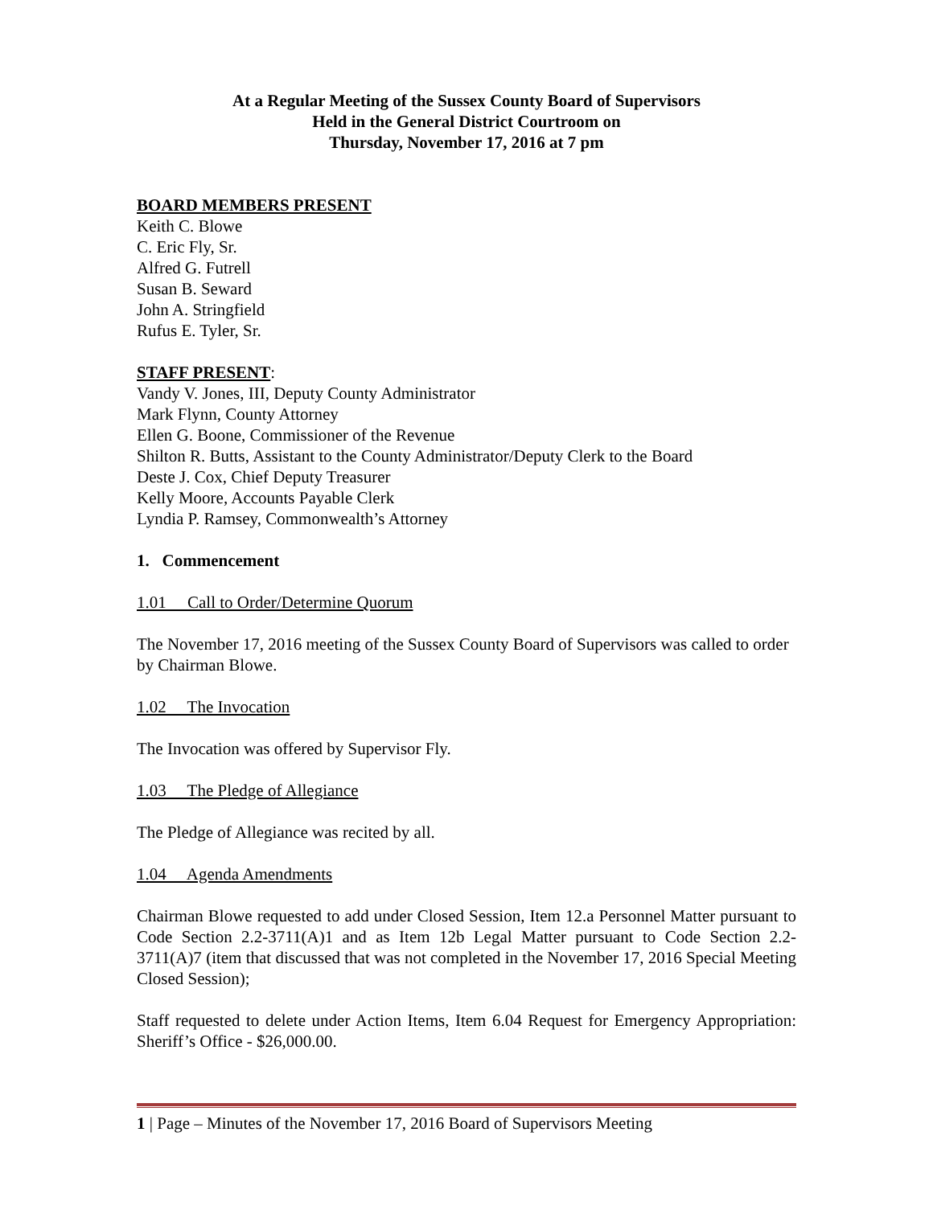At a Regular Meeting of the Sussex County Board of Supervisors
Held in the General District Courtroom on
Thursday, November 17, 2016 at 7 pm
BOARD MEMBERS PRESENT
Keith C. Blowe
C. Eric Fly, Sr.
Alfred G. Futrell
Susan B. Seward
John A. Stringfield
Rufus E. Tyler, Sr.
STAFF PRESENT:
Vandy V. Jones, III, Deputy County Administrator
Mark Flynn, County Attorney
Ellen G. Boone, Commissioner of the Revenue
Shilton R. Butts, Assistant to the County Administrator/Deputy Clerk to the Board
Deste J. Cox, Chief Deputy Treasurer
Kelly Moore, Accounts Payable Clerk
Lyndia P. Ramsey, Commonwealth’s Attorney
1. Commencement
1.01 Call to Order/Determine Quorum
The November 17, 2016 meeting of the Sussex County Board of Supervisors was called to order by Chairman Blowe.
1.02 The Invocation
The Invocation was offered by Supervisor Fly.
1.03 The Pledge of Allegiance
The Pledge of Allegiance was recited by all.
1.04 Agenda Amendments
Chairman Blowe requested to add under Closed Session, Item 12.a Personnel Matter pursuant to Code Section 2.2-3711(A)1 and as Item 12b Legal Matter pursuant to Code Section 2.2-3711(A)7 (item that discussed that was not completed in the November 17, 2016 Special Meeting Closed Session);
Staff requested to delete under Action Items, Item 6.04 Request for Emergency Appropriation: Sheriff’s Office - $26,000.00.
1 | Page – Minutes of the November 17, 2016 Board of Supervisors Meeting